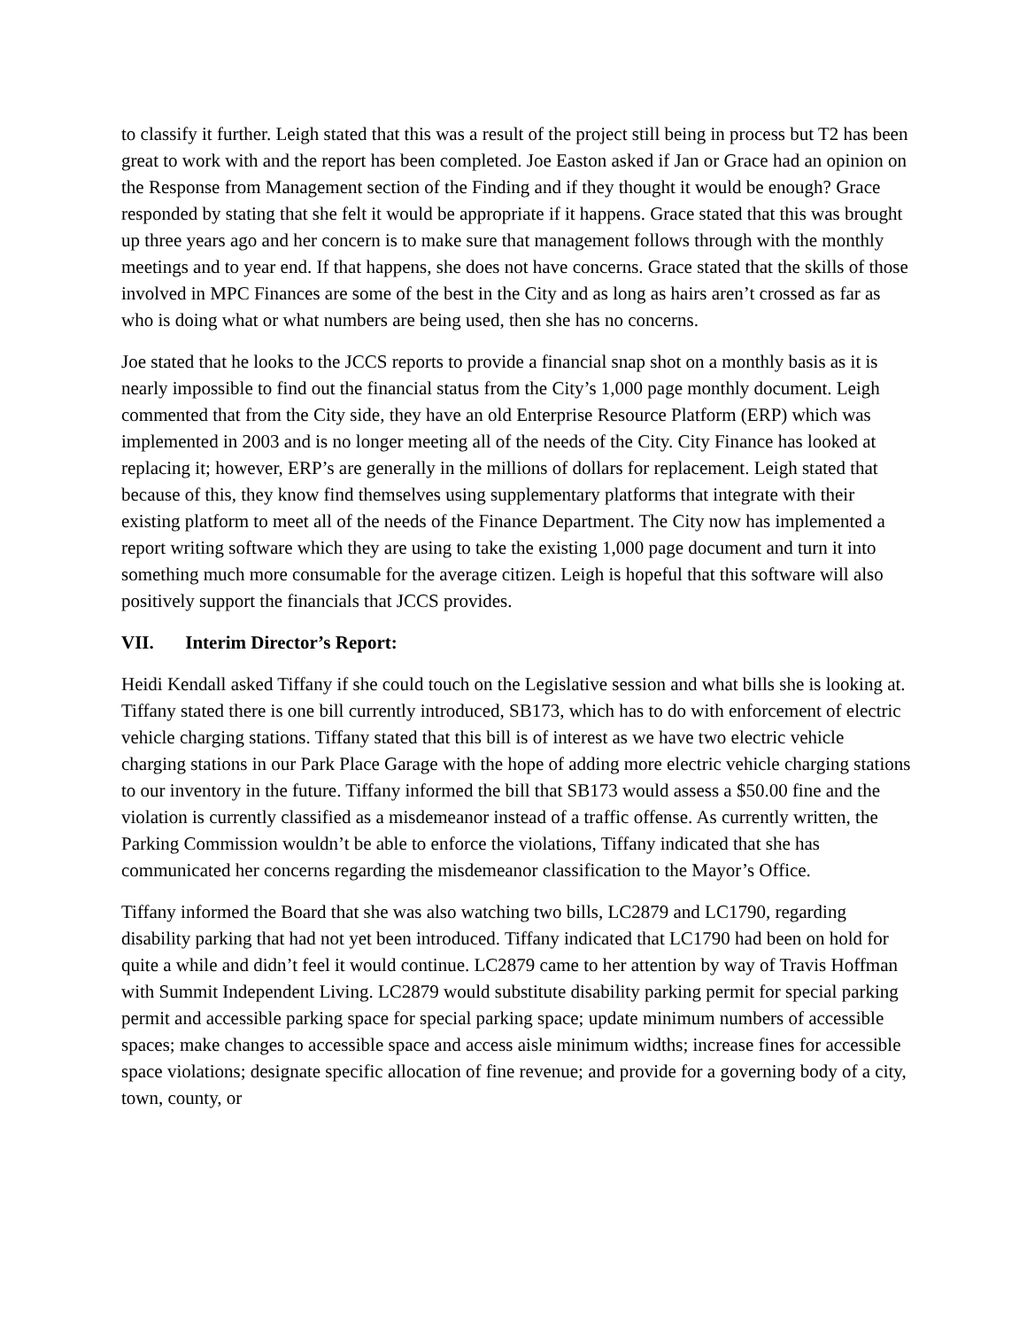to classify it further. Leigh stated that this was a result of the project still being in process but T2 has been great to work with and the report has been completed. Joe Easton asked if Jan or Grace had an opinion on the Response from Management section of the Finding and if they thought it would be enough? Grace responded by stating that she felt it would be appropriate if it happens. Grace stated that this was brought up three years ago and her concern is to make sure that management follows through with the monthly meetings and to year end. If that happens, she does not have concerns. Grace stated that the skills of those involved in MPC Finances are some of the best in the City and as long as hairs aren’t crossed as far as who is doing what or what numbers are being used, then she has no concerns.
Joe stated that he looks to the JCCS reports to provide a financial snap shot on a monthly basis as it is nearly impossible to find out the financial status from the City’s 1,000 page monthly document. Leigh commented that from the City side, they have an old Enterprise Resource Platform (ERP) which was implemented in 2003 and is no longer meeting all of the needs of the City. City Finance has looked at replacing it; however, ERP’s are generally in the millions of dollars for replacement. Leigh stated that because of this, they know find themselves using supplementary platforms that integrate with their existing platform to meet all of the needs of the Finance Department. The City now has implemented a report writing software which they are using to take the existing 1,000 page document and turn it into something much more consumable for the average citizen. Leigh is hopeful that this software will also positively support the financials that JCCS provides.
VII. Interim Director’s Report:
Heidi Kendall asked Tiffany if she could touch on the Legislative session and what bills she is looking at. Tiffany stated there is one bill currently introduced, SB173, which has to do with enforcement of electric vehicle charging stations. Tiffany stated that this bill is of interest as we have two electric vehicle charging stations in our Park Place Garage with the hope of adding more electric vehicle charging stations to our inventory in the future. Tiffany informed the bill that SB173 would assess a $50.00 fine and the violation is currently classified as a misdemeanor instead of a traffic offense. As currently written, the Parking Commission wouldn’t be able to enforce the violations, Tiffany indicated that she has communicated her concerns regarding the misdemeanor classification to the Mayor’s Office.
Tiffany informed the Board that she was also watching two bills, LC2879 and LC1790, regarding disability parking that had not yet been introduced. Tiffany indicated that LC1790 had been on hold for quite a while and didn’t feel it would continue. LC2879 came to her attention by way of Travis Hoffman with Summit Independent Living. LC2879 would substitute disability parking permit for special parking permit and accessible parking space for special parking space; update minimum numbers of accessible spaces; make changes to accessible space and access aisle minimum widths; increase fines for accessible space violations; designate specific allocation of fine revenue; and provide for a governing body of a city, town, county, or